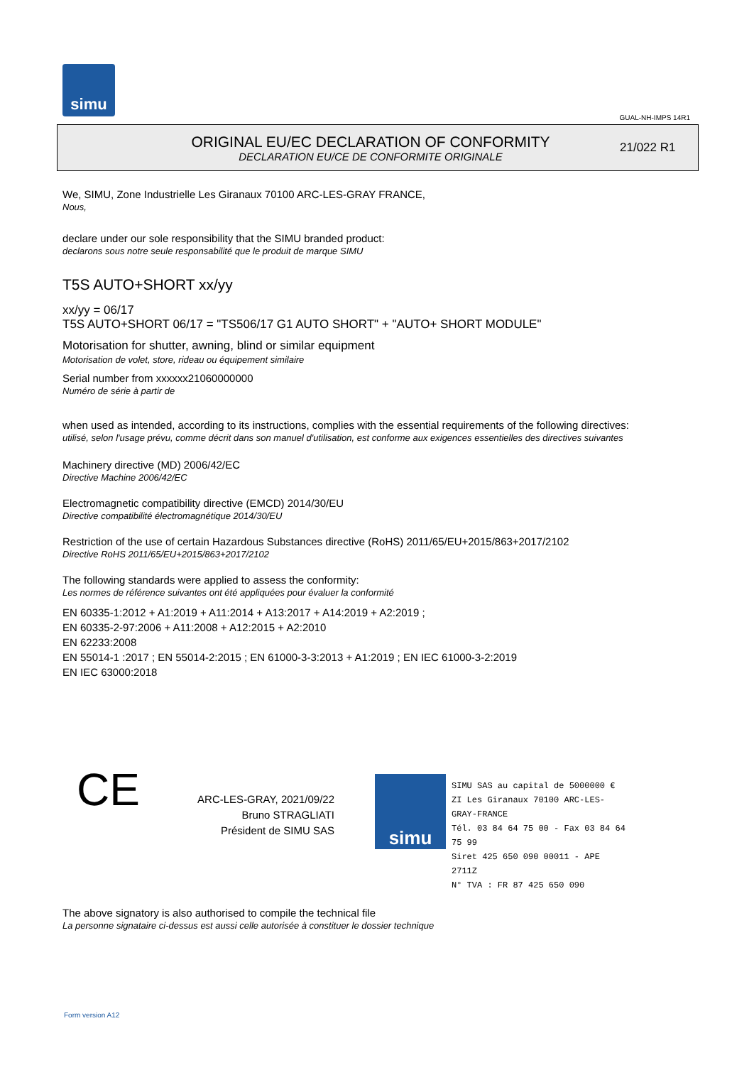simu
GUAL-NH-IMPS 14R1
ORIGINAL EU/EC DECLARATION OF CONFORMITY
DECLARATION EU/CE DE CONFORMITE ORIGINALE
21/022 R1
We, SIMU, Zone Industrielle Les Giranaux 70100 ARC-LES-GRAY FRANCE,
Nous,
declare under our sole responsibility that the SIMU branded product:
declarons sous notre seule responsabilité que le produit de marque SIMU
T5S AUTO+SHORT xx/yy
xx/yy = 06/17
T5S AUTO+SHORT 06/17 = "TS506/17 G1 AUTO SHORT" + "AUTO+ SHORT MODULE"
Motorisation for shutter, awning, blind or similar equipment
Motorisation de volet, store, rideau ou équipement similaire
Serial number from xxxxxx21060000000
Numéro de série à partir de
when used as intended, according to its instructions, complies with the essential requirements of the following directives:
utilisé, selon l'usage prévu, comme décrit dans son manuel d'utilisation, est conforme aux exigences essentielles des directives suivantes
Machinery directive (MD) 2006/42/EC
Directive Machine 2006/42/EC
Electromagnetic compatibility directive (EMCD) 2014/30/EU
Directive compatibilité électromagnétique 2014/30/EU
Restriction of the use of certain Hazardous Substances directive (RoHS) 2011/65/EU+2015/863+2017/2102
Directive RoHS 2011/65/EU+2015/863+2017/2102
The following standards were applied to assess the conformity:
Les normes de référence suivantes ont été appliquées pour évaluer la conformité
EN 60335-1:2012 + A1:2019 + A11:2014 + A13:2017 + A14:2019 + A2:2019 ;
EN 60335-2-97:2006 + A11:2008 + A12:2015 + A2:2010
EN 62233:2008
EN 55014-1 :2017 ; EN 55014-2:2015 ; EN 61000-3-3:2013 + A1:2019 ; EN IEC 61000-3-2:2019
EN IEC 63000:2018
CE
ARC-LES-GRAY, 2021/09/22
Bruno STRAGLIATI
Président de SIMU SAS
simu
SIMU SAS au capital de 5000000 €
ZI Les Giranaux 70100 ARC-LES-GRAY-FRANCE
Tél. 03 84 64 75 00 - Fax 03 84 64 75 99
Siret 425 650 090 00011 - APE 2711Z
N° TVA : FR 87 425 650 090
The above signatory is also authorised to compile the technical file
La personne signataire ci-dessus est aussi celle autorisée à constituer le dossier technique
Form version A12